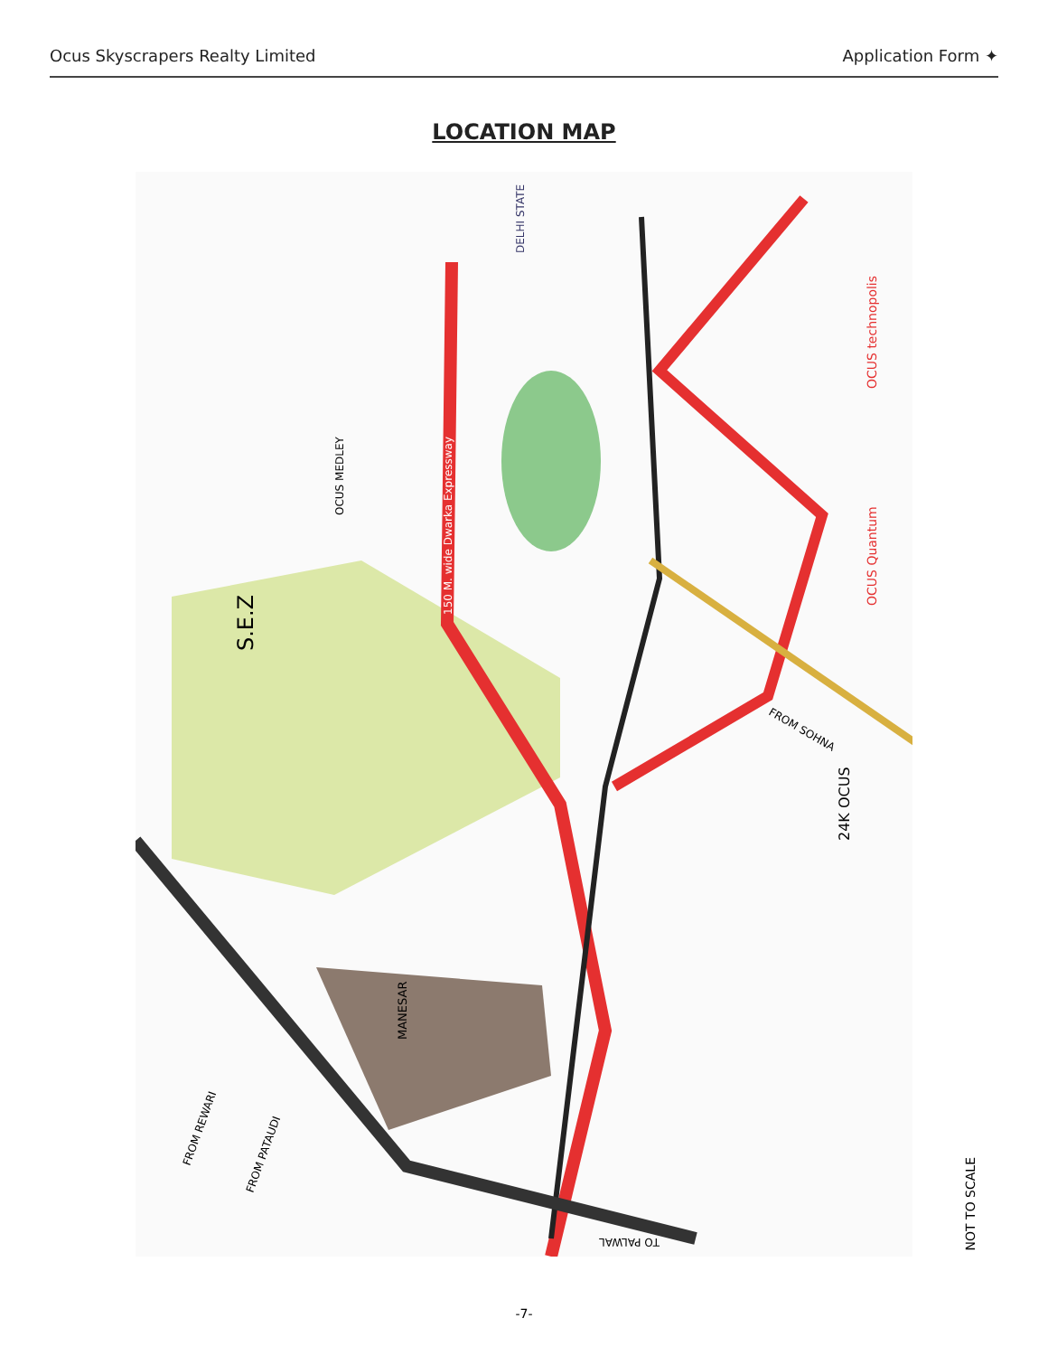Ocus Skyscrapers Realty Limited Application Form ✦
LOCATION MAP
S.E.Z
150 M. wide Dwarka Expressway
DELHI STATE
MANESAR
OCUS MEDLEY
OCUS technopolis
OCUS Quantum
24K OCUS
FROM SOHNA
FROM REWARI
FROM PATAUDI
TO PALWAL
NOT TO SCALE
-7-